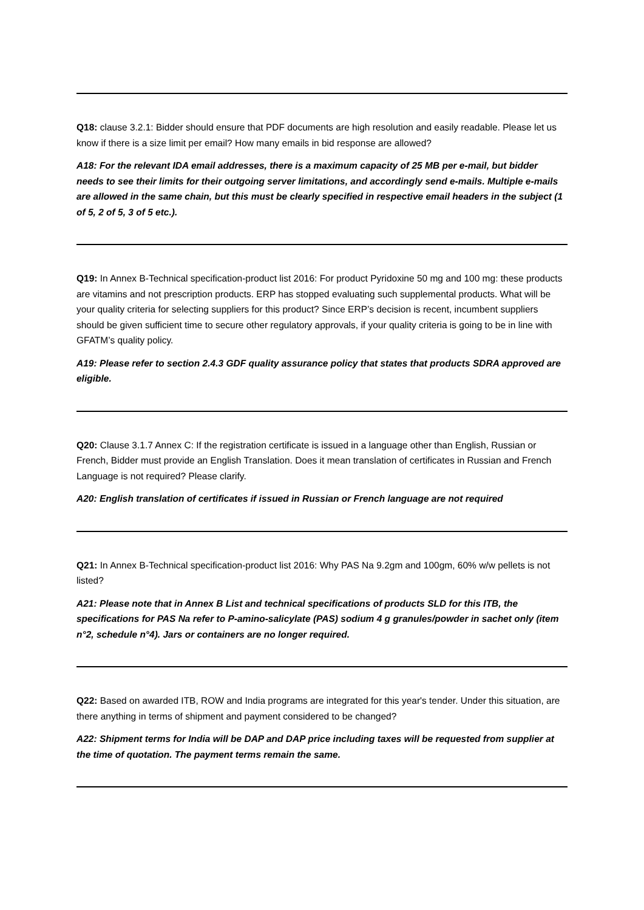Q18: clause 3.2.1: Bidder should ensure that PDF documents are high resolution and easily readable. Please let us know if there is a size limit per email? How many emails in bid response are allowed?
A18: For the relevant IDA email addresses, there is a maximum capacity of 25 MB per e-mail, but bidder needs to see their limits for their outgoing server limitations, and accordingly send e-mails. Multiple e-mails are allowed in the same chain, but this must be clearly specified in respective email headers in the subject (1 of 5, 2 of 5, 3 of 5 etc.).
Q19: In Annex B-Technical specification-product list 2016: For product Pyridoxine 50 mg and 100 mg: these products are vitamins and not prescription products. ERP has stopped evaluating such supplemental products. What will be your quality criteria for selecting suppliers for this product? Since ERP’s decision is recent, incumbent suppliers should be given sufficient time to secure other regulatory approvals, if your quality criteria is going to be in line with GFATM’s quality policy.
A19: Please refer to section 2.4.3 GDF quality assurance policy that states that products SDRA approved are eligible.
Q20: Clause 3.1.7 Annex C: If the registration certificate is issued in a language other than English, Russian or French, Bidder must provide an English Translation. Does it mean translation of certificates in Russian and French Language is not required? Please clarify.
A20: English translation of certificates if issued in Russian or French language are not required
Q21: In Annex B-Technical specification-product list 2016: Why PAS Na 9.2gm and 100gm, 60% w/w pellets is not listed?
A21: Please note that in Annex B List and technical specifications of products SLD for this ITB, the specifications for PAS Na refer to P-amino-salicylate (PAS) sodium 4 g granules/powder in sachet only (item n°2, schedule n°4). Jars or containers are no longer required.
Q22: Based on awarded ITB, ROW and India programs are integrated for this year's tender. Under this situation, are there anything in terms of shipment and payment considered to be changed?
A22: Shipment terms for India will be DAP and DAP price including taxes will be requested from supplier at the time of quotation. The payment terms remain the same.